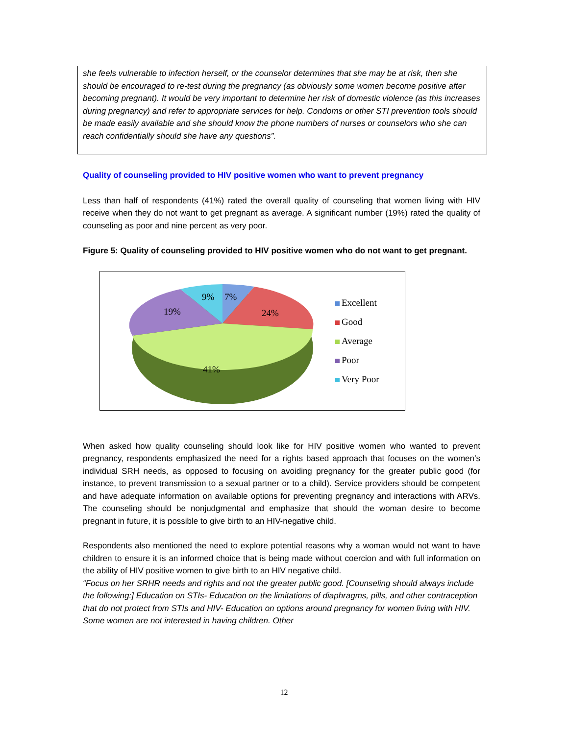she feels vulnerable to infection herself, or the counselor determines that she may be at risk, then she should be encouraged to re-test during the pregnancy (as obviously some women become positive after becoming pregnant). It would be very important to determine her risk of domestic violence (as this increases during pregnancy) and refer to appropriate services for help. Condoms or other STI prevention tools should be made easily available and she should know the phone numbers of nurses or counselors who she can reach confidentially should she have any questions”.
Quality of counseling provided to HIV positive women who want to prevent pregnancy
Less than half of respondents (41%) rated the overall quality of counseling that women living with HIV receive when they do not want to get pregnant as average. A significant number (19%) rated the quality of counseling as poor and nine percent as very poor.
Figure 5: Quality of counseling provided to HIV positive women who do not want to get pregnant.
9%
7%
24%
19%
41%
Excellent
Good
Average
Poor
Very Poor
When asked how quality counseling should look like for HIV positive women who wanted to prevent pregnancy, respondents emphasized the need for a rights based approach that focuses on the women’s individual SRH needs, as opposed to focusing on avoiding pregnancy for the greater public good (for instance, to prevent transmission to a sexual partner or to a child). Service providers should be competent and have adequate information on available options for preventing pregnancy and interactions with ARVs. The counseling should be nonjudgmental and emphasize that should the woman desire to become pregnant in future, it is possible to give birth to an HIV-negative child.
Respondents also mentioned the need to explore potential reasons why a woman would not want to have children to ensure it is an informed choice that is being made without coercion and with full information on the ability of HIV positive women to give birth to an HIV negative child.
“Focus on her SRHR needs and rights and not the greater public good. [Counseling should always include the following:] Education on STIs- Education on the limitations of diaphragms, pills, and other contraception that do not protect from STIs and HIV- Education on options around pregnancy for women living with HIV. Some women are not interested in having children. Other
12